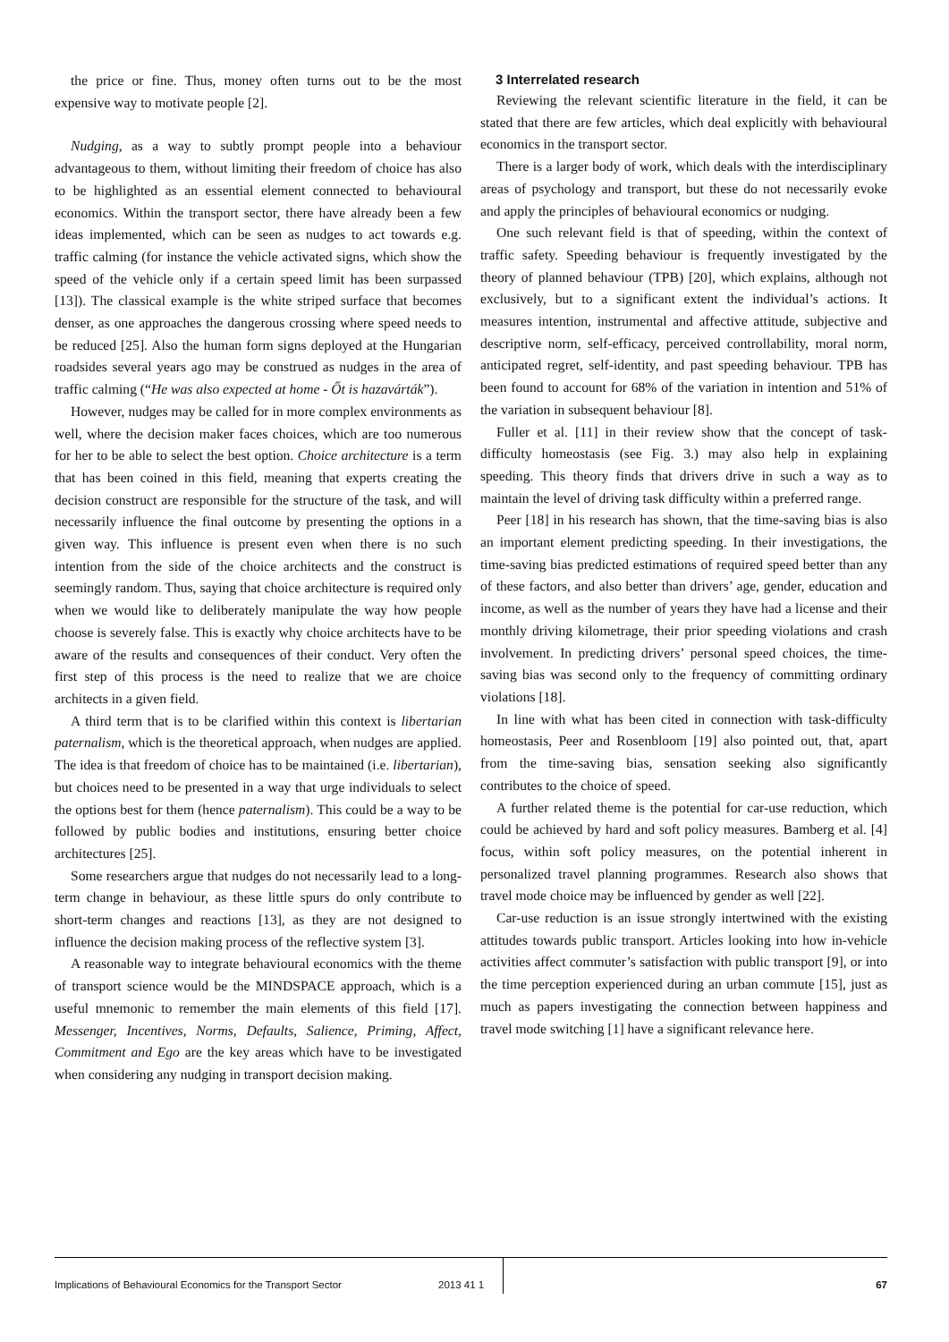the price or fine. Thus, money often turns out to be the most expensive way to motivate people [2].
Nudging, as a way to subtly prompt people into a behaviour advantageous to them, without limiting their freedom of choice has also to be highlighted as an essential element connected to behavioural economics. Within the transport sector, there have already been a few ideas implemented, which can be seen as nudges to act towards e.g. traffic calming (for instance the vehicle activated signs, which show the speed of the vehicle only if a certain speed limit has been surpassed [13]). The classical example is the white striped surface that becomes denser, as one approaches the dangerous crossing where speed needs to be reduced [25]. Also the human form signs deployed at the Hungarian roadsides several years ago may be construed as nudges in the area of traffic calming (“He was also expected at home - Őt is hazavárták”).
However, nudges may be called for in more complex environments as well, where the decision maker faces choices, which are too numerous for her to be able to select the best option. Choice architecture is a term that has been coined in this field, meaning that experts creating the decision construct are responsible for the structure of the task, and will necessarily influence the final outcome by presenting the options in a given way. This influence is present even when there is no such intention from the side of the choice architects and the construct is seemingly random. Thus, saying that choice architecture is required only when we would like to deliberately manipulate the way how people choose is severely false. This is exactly why choice architects have to be aware of the results and consequences of their conduct. Very often the first step of this process is the need to realize that we are choice architects in a given field.
A third term that is to be clarified within this context is libertarian paternalism, which is the theoretical approach, when nudges are applied. The idea is that freedom of choice has to be maintained (i.e. libertarian), but choices need to be presented in a way that urge individuals to select the options best for them (hence paternalism). This could be a way to be followed by public bodies and institutions, ensuring better choice architectures [25].
Some researchers argue that nudges do not necessarily lead to a long-term change in behaviour, as these little spurs do only contribute to short-term changes and reactions [13], as they are not designed to influence the decision making process of the reflective system [3].
A reasonable way to integrate behavioural economics with the theme of transport science would be the MINDSPACE approach, which is a useful mnemonic to remember the main elements of this field [17]. Messenger, Incentives, Norms, Defaults, Salience, Priming, Affect, Commitment and Ego are the key areas which have to be investigated when considering any nudging in transport decision making.
3 Interrelated research
Reviewing the relevant scientific literature in the field, it can be stated that there are few articles, which deal explicitly with behavioural economics in the transport sector.
There is a larger body of work, which deals with the interdisciplinary areas of psychology and transport, but these do not necessarily evoke and apply the principles of behavioural economics or nudging.
One such relevant field is that of speeding, within the context of traffic safety. Speeding behaviour is frequently investigated by the theory of planned behaviour (TPB) [20], which explains, although not exclusively, but to a significant extent the individual’s actions. It measures intention, instrumental and affective attitude, subjective and descriptive norm, self-efficacy, perceived controllability, moral norm, anticipated regret, self-identity, and past speeding behaviour. TPB has been found to account for 68% of the variation in intention and 51% of the variation in subsequent behaviour [8].
Fuller et al. [11] in their review show that the concept of task-difficulty homeostasis (see Fig. 3.) may also help in explaining speeding. This theory finds that drivers drive in such a way as to maintain the level of driving task difficulty within a preferred range.
Peer [18] in his research has shown, that the time-saving bias is also an important element predicting speeding. In their investigations, the time-saving bias predicted estimations of required speed better than any of these factors, and also better than drivers’ age, gender, education and income, as well as the number of years they have had a license and their monthly driving kilometrage, their prior speeding violations and crash involvement. In predicting drivers’ personal speed choices, the time-saving bias was second only to the frequency of committing ordinary violations [18].
In line with what has been cited in connection with task-difficulty homeostasis, Peer and Rosenbloom [19] also pointed out, that, apart from the time-saving bias, sensation seeking also significantly contributes to the choice of speed.
A further related theme is the potential for car-use reduction, which could be achieved by hard and soft policy measures. Bamberg et al. [4] focus, within soft policy measures, on the potential inherent in personalized travel planning programmes. Research also shows that travel mode choice may be influenced by gender as well [22].
Car-use reduction is an issue strongly intertwined with the existing attitudes towards public transport. Articles looking into how in-vehicle activities affect commuter’s satisfaction with public transport [9], or into the time perception experienced during an urban commute [15], just as much as papers investigating the connection between happiness and travel mode switching [1] have a significant relevance here.
Implications of Behavioural Economics for the Transport Sector 2013 41 1 67